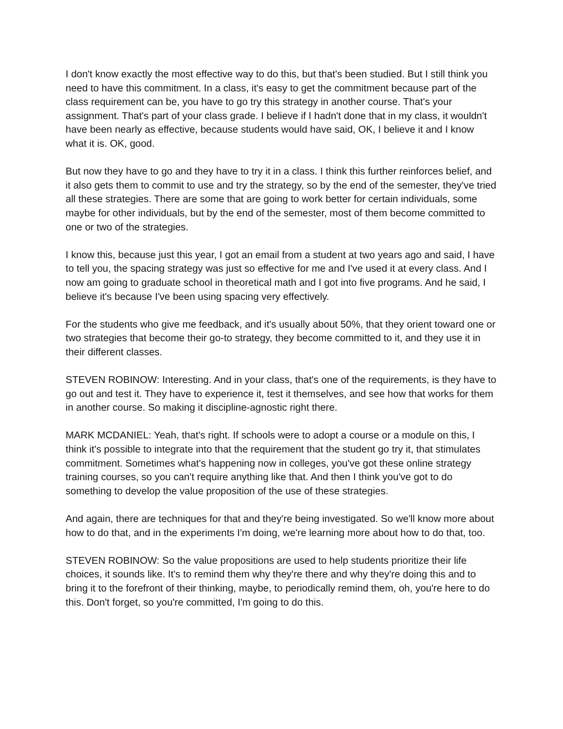I don't know exactly the most effective way to do this, but that's been studied. But I still think you need to have this commitment. In a class, it's easy to get the commitment because part of the class requirement can be, you have to go try this strategy in another course. That's your assignment. That's part of your class grade. I believe if I hadn't done that in my class, it wouldn't have been nearly as effective, because students would have said, OK, I believe it and I know what it is. OK, good.
But now they have to go and they have to try it in a class. I think this further reinforces belief, and it also gets them to commit to use and try the strategy, so by the end of the semester, they've tried all these strategies. There are some that are going to work better for certain individuals, some maybe for other individuals, but by the end of the semester, most of them become committed to one or two of the strategies.
I know this, because just this year, I got an email from a student at two years ago and said, I have to tell you, the spacing strategy was just so effective for me and I've used it at every class. And I now am going to graduate school in theoretical math and I got into five programs. And he said, I believe it's because I've been using spacing very effectively.
For the students who give me feedback, and it's usually about 50%, that they orient toward one or two strategies that become their go-to strategy, they become committed to it, and they use it in their different classes.
STEVEN ROBINOW: Interesting. And in your class, that's one of the requirements, is they have to go out and test it. They have to experience it, test it themselves, and see how that works for them in another course. So making it discipline-agnostic right there.
MARK MCDANIEL: Yeah, that's right. If schools were to adopt a course or a module on this, I think it's possible to integrate into that the requirement that the student go try it, that stimulates commitment. Sometimes what's happening now in colleges, you've got these online strategy training courses, so you can't require anything like that. And then I think you've got to do something to develop the value proposition of the use of these strategies.
And again, there are techniques for that and they're being investigated. So we'll know more about how to do that, and in the experiments I'm doing, we're learning more about how to do that, too.
STEVEN ROBINOW: So the value propositions are used to help students prioritize their life choices, it sounds like. It's to remind them why they're there and why they're doing this and to bring it to the forefront of their thinking, maybe, to periodically remind them, oh, you're here to do this. Don't forget, so you're committed, I'm going to do this.